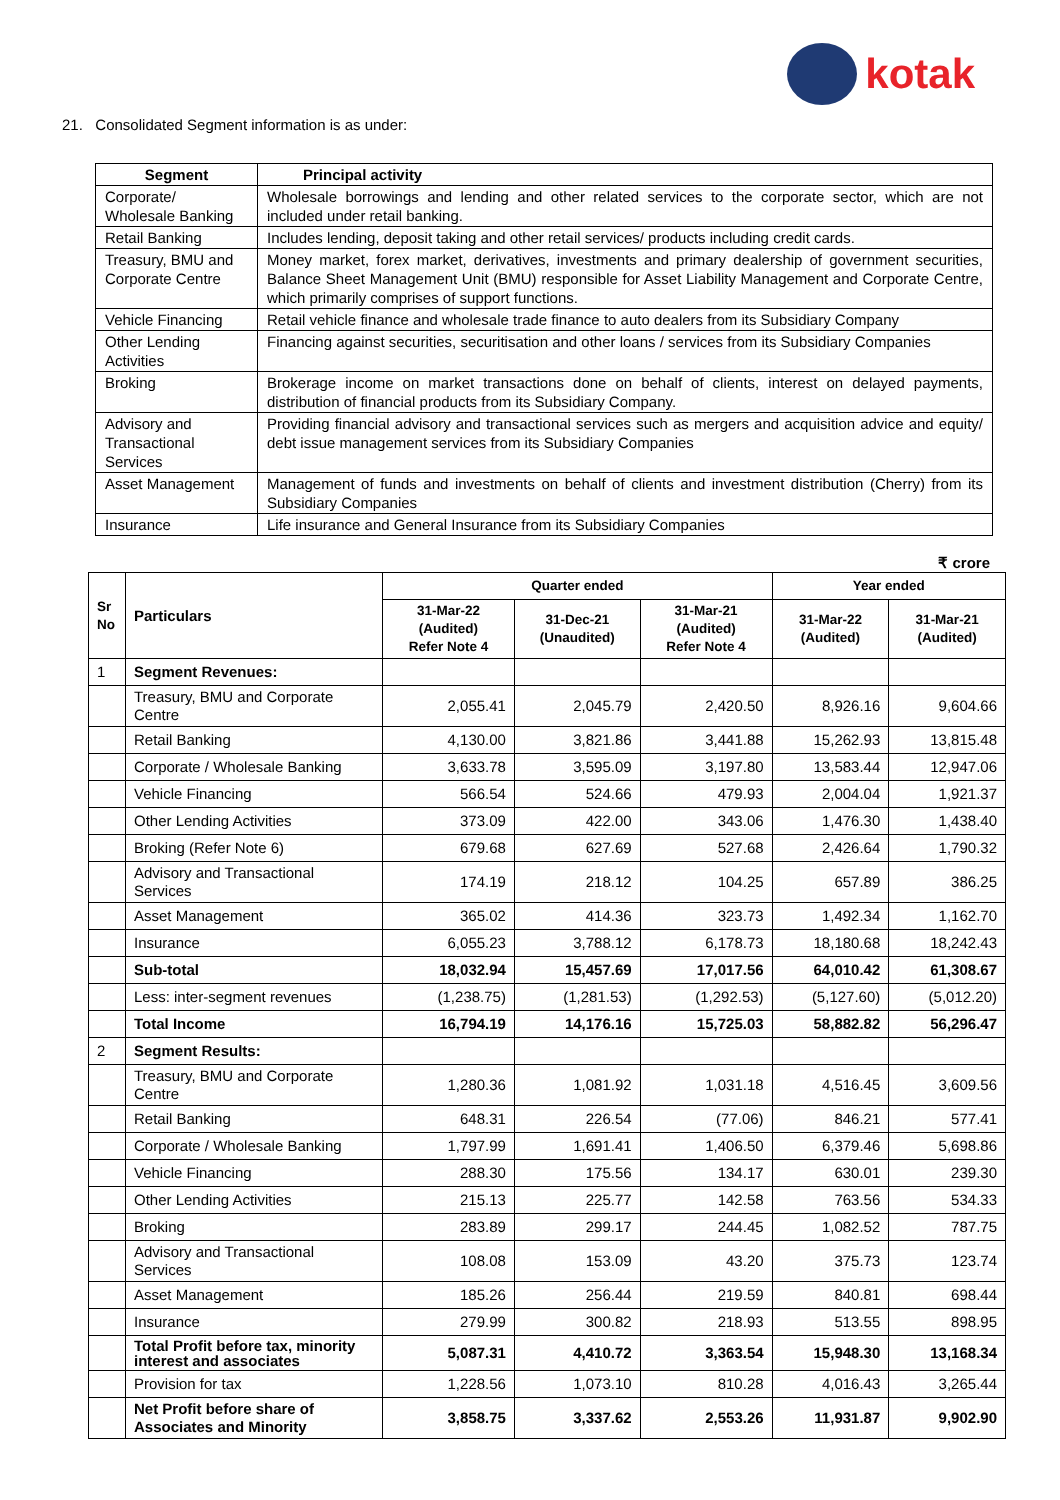kotak
21. Consolidated Segment information is as under:
| Segment | Principal activity |
| --- | --- |
| Corporate/ Wholesale Banking | Wholesale borrowings and lending and other related services to the corporate sector, which are not included under retail banking. |
| Retail Banking | Includes lending, deposit taking and other retail services/ products including credit cards. |
| Treasury, BMU and Corporate Centre | Money market, forex market, derivatives, investments and primary dealership of government securities, Balance Sheet Management Unit (BMU) responsible for Asset Liability Management and Corporate Centre, which primarily comprises of support functions. |
| Vehicle Financing | Retail vehicle finance and wholesale trade finance to auto dealers from its Subsidiary Company |
| Other Lending Activities | Financing against securities, securitisation and other loans / services from its Subsidiary Companies |
| Broking | Brokerage income on market transactions done on behalf of clients, interest on delayed payments, distribution of financial products from its Subsidiary Company. |
| Advisory and Transactional Services | Providing financial advisory and transactional services such as mergers and acquisition advice and equity/ debt issue management services from its Subsidiary Companies |
| Asset Management | Management of funds and investments on behalf of clients and investment distribution (Cherry) from its Subsidiary Companies |
| Insurance | Life insurance and General Insurance from its Subsidiary Companies |
₹ crore
| Sr No | Particulars | Quarter ended | | | Year ended | |
| --- | --- | --- | --- | --- | --- | --- |
| | | 31-Mar-22 (Audited) Refer Note 4 | 31-Dec-21 (Unaudited) | 31-Mar-21 (Audited) Refer Note 4 | 31-Mar-22 (Audited) | 31-Mar-21 (Audited) |
| 1 | Segment Revenues: | | | | | |
| | Treasury, BMU and Corporate Centre | 2,055.41 | 2,045.79 | 2,420.50 | 8,926.16 | 9,604.66 |
| | Retail Banking | 4,130.00 | 3,821.86 | 3,441.88 | 15,262.93 | 13,815.48 |
| | Corporate / Wholesale Banking | 3,633.78 | 3,595.09 | 3,197.80 | 13,583.44 | 12,947.06 |
| | Vehicle Financing | 566.54 | 524.66 | 479.93 | 2,004.04 | 1,921.37 |
| | Other Lending Activities | 373.09 | 422.00 | 343.06 | 1,476.30 | 1,438.40 |
| | Broking (Refer Note 6) | 679.68 | 627.69 | 527.68 | 2,426.64 | 1,790.32 |
| | Advisory and Transactional Services | 174.19 | 218.12 | 104.25 | 657.89 | 386.25 |
| | Asset Management | 365.02 | 414.36 | 323.73 | 1,492.34 | 1,162.70 |
| | Insurance | 6,055.23 | 3,788.12 | 6,178.73 | 18,180.68 | 18,242.43 |
| | Sub-total | 18,032.94 | 15,457.69 | 17,017.56 | 64,010.42 | 61,308.67 |
| | Less: inter-segment revenues | (1,238.75) | (1,281.53) | (1,292.53) | (5,127.60) | (5,012.20) |
| | Total Income | 16,794.19 | 14,176.16 | 15,725.03 | 58,882.82 | 56,296.47 |
| 2 | Segment Results: | | | | | |
| | Treasury, BMU and Corporate Centre | 1,280.36 | 1,081.92 | 1,031.18 | 4,516.45 | 3,609.56 |
| | Retail Banking | 648.31 | 226.54 | (77.06) | 846.21 | 577.41 |
| | Corporate / Wholesale Banking | 1,797.99 | 1,691.41 | 1,406.50 | 6,379.46 | 5,698.86 |
| | Vehicle Financing | 288.30 | 175.56 | 134.17 | 630.01 | 239.30 |
| | Other Lending Activities | 215.13 | 225.77 | 142.58 | 763.56 | 534.33 |
| | Broking | 283.89 | 299.17 | 244.45 | 1,082.52 | 787.75 |
| | Advisory and Transactional Services | 108.08 | 153.09 | 43.20 | 375.73 | 123.74 |
| | Asset Management | 185.26 | 256.44 | 219.59 | 840.81 | 698.44 |
| | Insurance | 279.99 | 300.82 | 218.93 | 513.55 | 898.95 |
| | Total Profit before tax, minority interest and associates | 5,087.31 | 4,410.72 | 3,363.54 | 15,948.30 | 13,168.34 |
| | Provision for tax | 1,228.56 | 1,073.10 | 810.28 | 4,016.43 | 3,265.44 |
| | Net Profit before share of Associates and Minority | 3,858.75 | 3,337.62 | 2,553.26 | 11,931.87 | 9,902.90 |